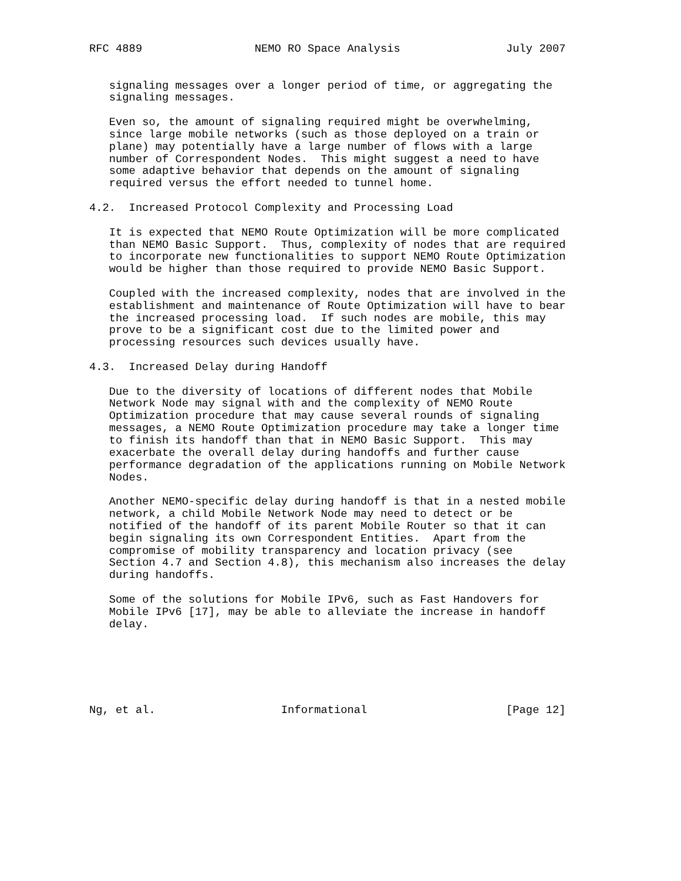RFC 4889                 NEMO RO Space Analysis                July 2007


   signaling messages over a longer period of time, or aggregating the
   signaling messages.

   Even so, the amount of signaling required might be overwhelming,
   since large mobile networks (such as those deployed on a train or
   plane) may potentially have a large number of flows with a large
   number of Correspondent Nodes.  This might suggest a need to have
   some adaptive behavior that depends on the amount of signaling
   required versus the effort needed to tunnel home.

4.2.  Increased Protocol Complexity and Processing Load

   It is expected that NEMO Route Optimization will be more complicated
   than NEMO Basic Support.  Thus, complexity of nodes that are required
   to incorporate new functionalities to support NEMO Route Optimization
   would be higher than those required to provide NEMO Basic Support.

   Coupled with the increased complexity, nodes that are involved in the
   establishment and maintenance of Route Optimization will have to bear
   the increased processing load.  If such nodes are mobile, this may
   prove to be a significant cost due to the limited power and
   processing resources such devices usually have.

4.3.  Increased Delay during Handoff

   Due to the diversity of locations of different nodes that Mobile
   Network Node may signal with and the complexity of NEMO Route
   Optimization procedure that may cause several rounds of signaling
   messages, a NEMO Route Optimization procedure may take a longer time
   to finish its handoff than that in NEMO Basic Support.  This may
   exacerbate the overall delay during handoffs and further cause
   performance degradation of the applications running on Mobile Network
   Nodes.

   Another NEMO-specific delay during handoff is that in a nested mobile
   network, a child Mobile Network Node may need to detect or be
   notified of the handoff of its parent Mobile Router so that it can
   begin signaling its own Correspondent Entities.  Apart from the
   compromise of mobility transparency and location privacy (see
   Section 4.7 and Section 4.8), this mechanism also increases the delay
   during handoffs.

   Some of the solutions for Mobile IPv6, such as Fast Handovers for
   Mobile IPv6 [17], may be able to alleviate the increase in handoff
   delay.






Ng, et al.                   Informational                     [Page 12]